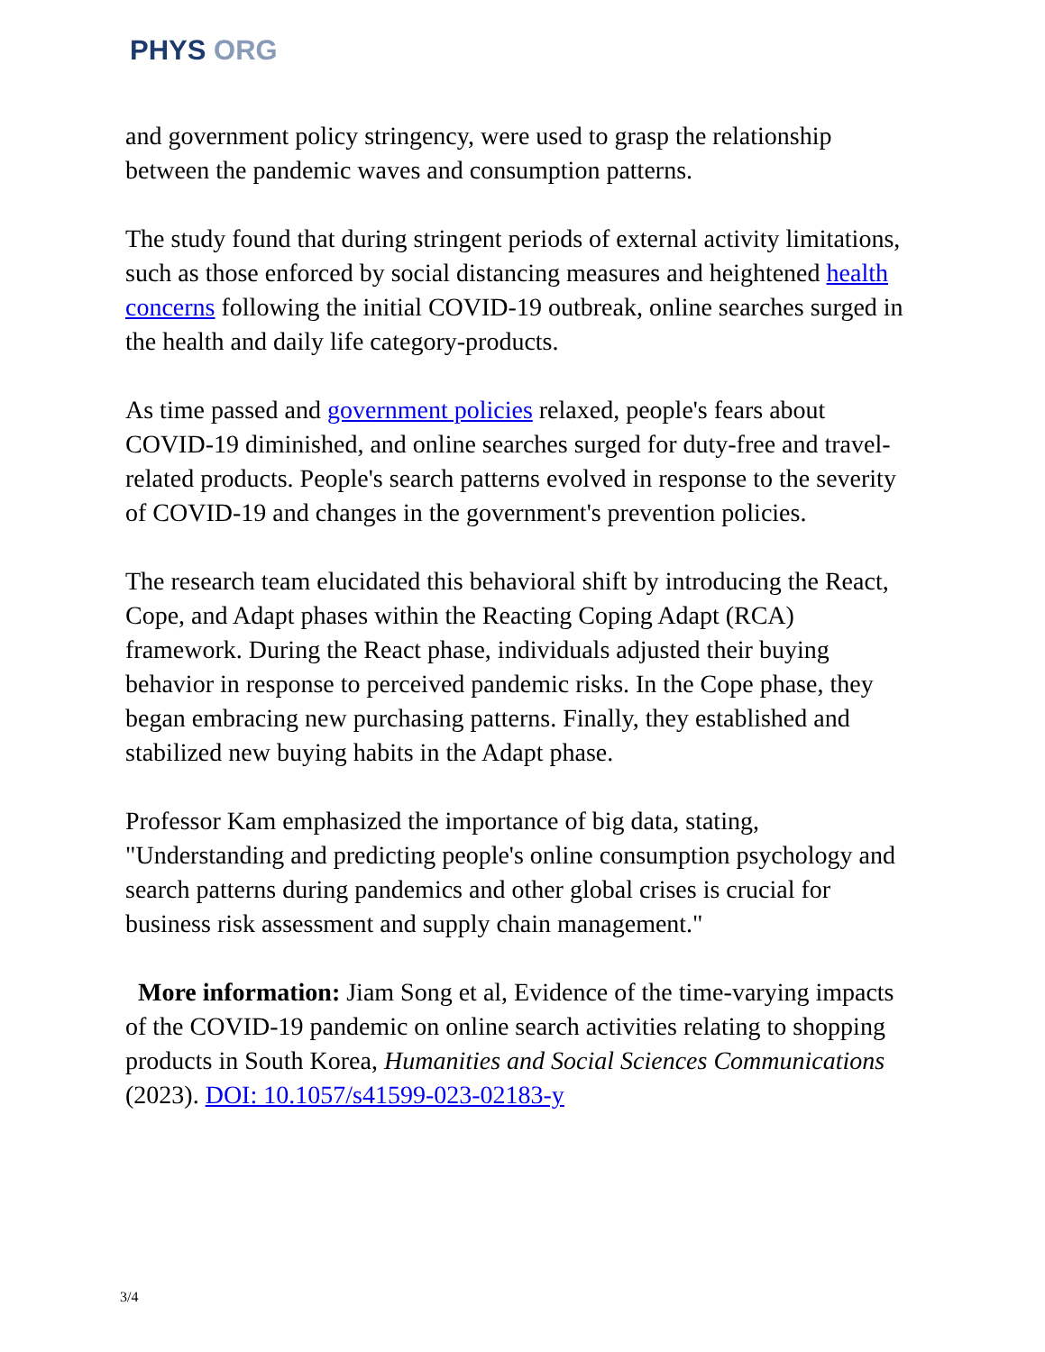PHYS ORG
and government policy stringency, were used to grasp the relationship between the pandemic waves and consumption patterns.
The study found that during stringent periods of external activity limitations, such as those enforced by social distancing measures and heightened health concerns following the initial COVID-19 outbreak, online searches surged in the health and daily life category-products.
As time passed and government policies relaxed, people's fears about COVID-19 diminished, and online searches surged for duty-free and travel-related products. People's search patterns evolved in response to the severity of COVID-19 and changes in the government's prevention policies.
The research team elucidated this behavioral shift by introducing the React, Cope, and Adapt phases within the Reacting Coping Adapt (RCA) framework. During the React phase, individuals adjusted their buying behavior in response to perceived pandemic risks. In the Cope phase, they began embracing new purchasing patterns. Finally, they established and stabilized new buying habits in the Adapt phase.
Professor Kam emphasized the importance of big data, stating, "Understanding and predicting people's online consumption psychology and search patterns during pandemics and other global crises is crucial for business risk assessment and supply chain management."
More information: Jiam Song et al, Evidence of the time-varying impacts of the COVID-19 pandemic on online search activities relating to shopping products in South Korea, Humanities and Social Sciences Communications (2023). DOI: 10.1057/s41599-023-02183-y
3/4